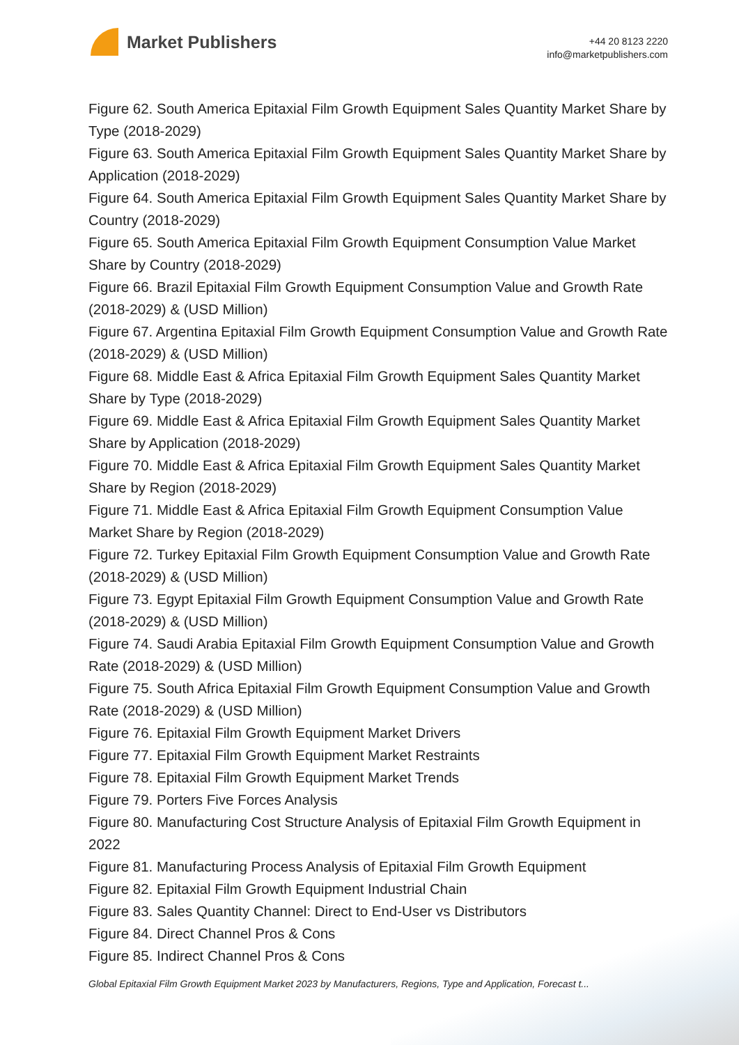Market Publishers
+44 20 8123 2220
info@marketpublishers.com
Figure 62. South America Epitaxial Film Growth Equipment Sales Quantity Market Share by Type (2018-2029)
Figure 63. South America Epitaxial Film Growth Equipment Sales Quantity Market Share by Application (2018-2029)
Figure 64. South America Epitaxial Film Growth Equipment Sales Quantity Market Share by Country (2018-2029)
Figure 65. South America Epitaxial Film Growth Equipment Consumption Value Market Share by Country (2018-2029)
Figure 66. Brazil Epitaxial Film Growth Equipment Consumption Value and Growth Rate (2018-2029) & (USD Million)
Figure 67. Argentina Epitaxial Film Growth Equipment Consumption Value and Growth Rate (2018-2029) & (USD Million)
Figure 68. Middle East & Africa Epitaxial Film Growth Equipment Sales Quantity Market Share by Type (2018-2029)
Figure 69. Middle East & Africa Epitaxial Film Growth Equipment Sales Quantity Market Share by Application (2018-2029)
Figure 70. Middle East & Africa Epitaxial Film Growth Equipment Sales Quantity Market Share by Region (2018-2029)
Figure 71. Middle East & Africa Epitaxial Film Growth Equipment Consumption Value Market Share by Region (2018-2029)
Figure 72. Turkey Epitaxial Film Growth Equipment Consumption Value and Growth Rate (2018-2029) & (USD Million)
Figure 73. Egypt Epitaxial Film Growth Equipment Consumption Value and Growth Rate (2018-2029) & (USD Million)
Figure 74. Saudi Arabia Epitaxial Film Growth Equipment Consumption Value and Growth Rate (2018-2029) & (USD Million)
Figure 75. South Africa Epitaxial Film Growth Equipment Consumption Value and Growth Rate (2018-2029) & (USD Million)
Figure 76. Epitaxial Film Growth Equipment Market Drivers
Figure 77. Epitaxial Film Growth Equipment Market Restraints
Figure 78. Epitaxial Film Growth Equipment Market Trends
Figure 79. Porters Five Forces Analysis
Figure 80. Manufacturing Cost Structure Analysis of Epitaxial Film Growth Equipment in 2022
Figure 81. Manufacturing Process Analysis of Epitaxial Film Growth Equipment
Figure 82. Epitaxial Film Growth Equipment Industrial Chain
Figure 83. Sales Quantity Channel: Direct to End-User vs Distributors
Figure 84. Direct Channel Pros & Cons
Figure 85. Indirect Channel Pros & Cons
Global Epitaxial Film Growth Equipment Market 2023 by Manufacturers, Regions, Type and Application, Forecast t...